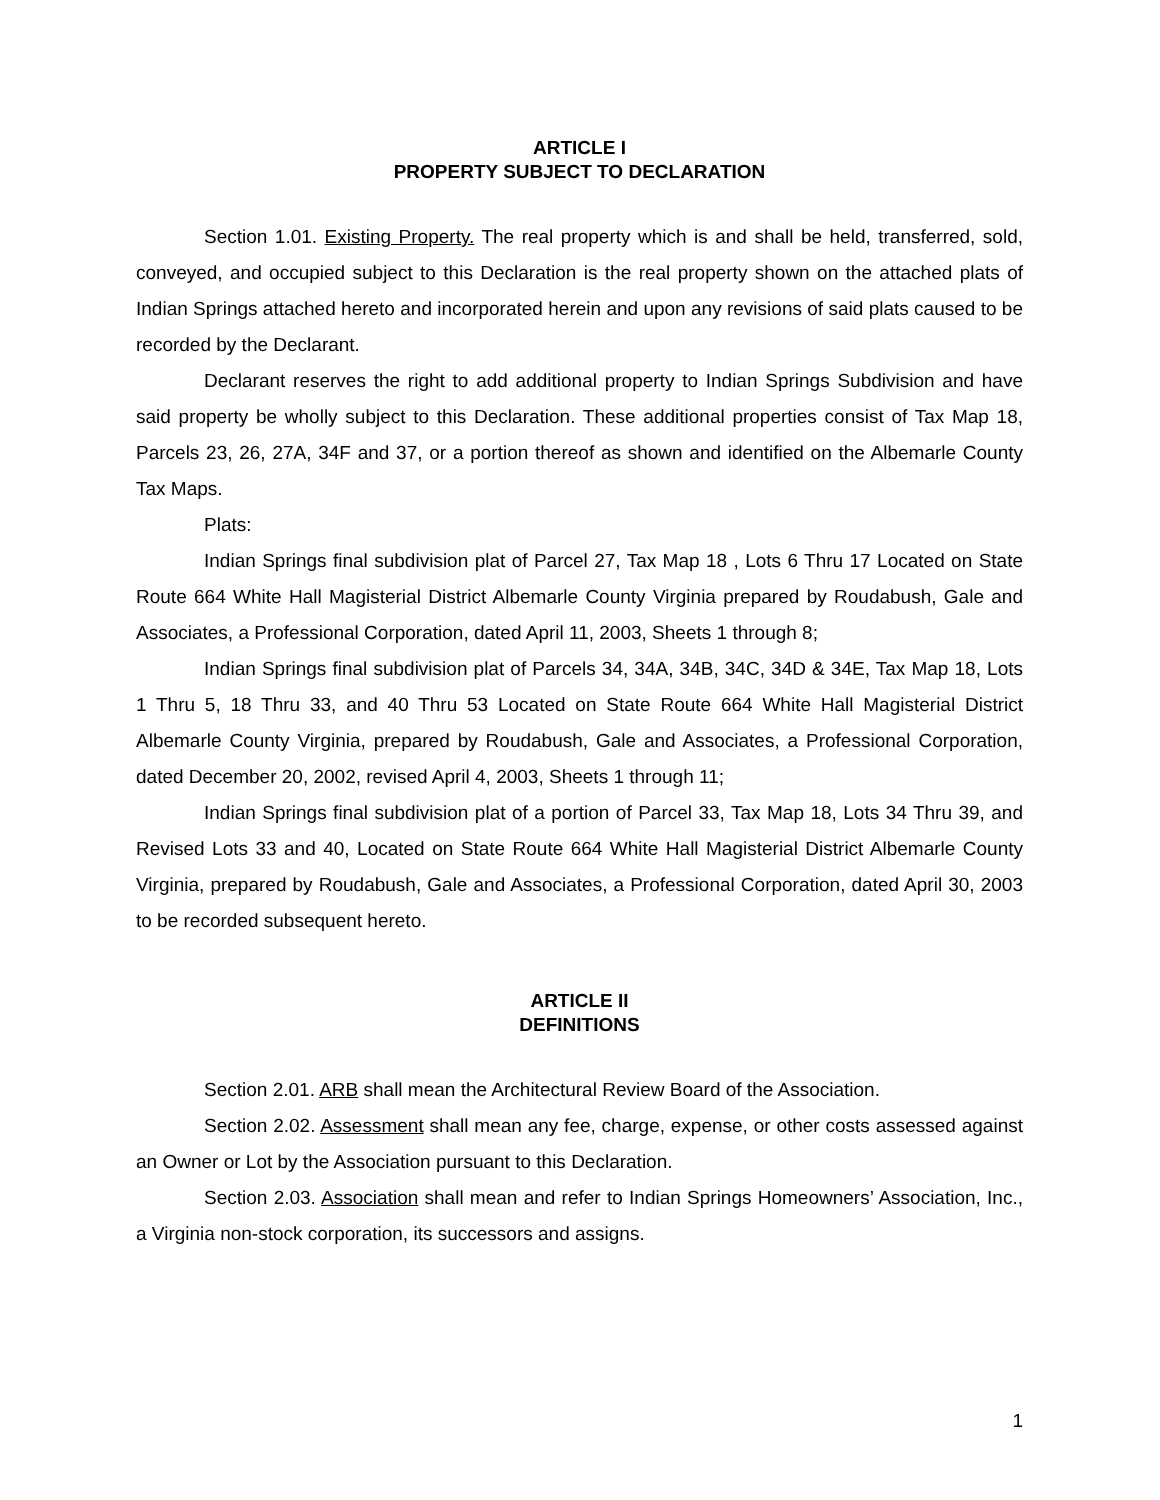ARTICLE I
PROPERTY SUBJECT TO DECLARATION
Section 1.01. Existing Property. The real property which is and shall be held, transferred, sold, conveyed, and occupied subject to this Declaration is the real property shown on the attached plats of Indian Springs attached hereto and incorporated herein and upon any revisions of said plats caused to be recorded by the Declarant.
Declarant reserves the right to add additional property to Indian Springs Subdivision and have said property be wholly subject to this Declaration. These additional properties consist of Tax Map 18, Parcels 23, 26, 27A, 34F and 37, or a portion thereof as shown and identified on the Albemarle County Tax Maps.
Plats:
Indian Springs final subdivision plat of Parcel 27, Tax Map 18 , Lots 6 Thru 17 Located on State Route 664 White Hall Magisterial District Albemarle County Virginia prepared by Roudabush, Gale and Associates, a Professional Corporation, dated April 11, 2003, Sheets 1 through 8;
Indian Springs final subdivision plat of Parcels 34, 34A, 34B, 34C, 34D & 34E, Tax Map 18, Lots 1 Thru 5, 18 Thru 33, and 40 Thru 53 Located on State Route 664 White Hall Magisterial District Albemarle County Virginia, prepared by Roudabush, Gale and Associates, a Professional Corporation, dated December 20, 2002, revised April 4, 2003, Sheets 1 through 11;
Indian Springs final subdivision plat of a portion of Parcel 33, Tax Map 18, Lots 34 Thru 39, and Revised Lots 33 and 40, Located on State Route 664 White Hall Magisterial District Albemarle County Virginia, prepared by Roudabush, Gale and Associates, a Professional Corporation, dated April 30, 2003 to be recorded subsequent hereto.
ARTICLE II
DEFINITIONS
Section 2.01. ARB shall mean the Architectural Review Board of the Association.
Section 2.02. Assessment shall mean any fee, charge, expense, or other costs assessed against an Owner or Lot by the Association pursuant to this Declaration.
Section 2.03. Association shall mean and refer to Indian Springs Homeowners’ Association, Inc., a Virginia non-stock corporation, its successors and assigns.
1